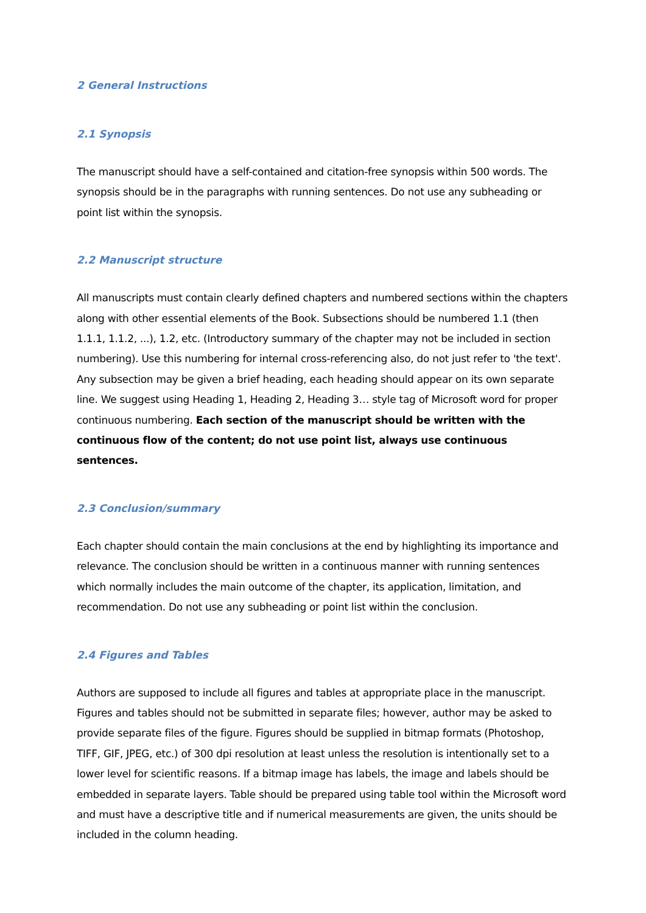2 General Instructions
2.1 Synopsis
The manuscript should have a self-contained and citation-free synopsis within 500 words. The synopsis should be in the paragraphs with running sentences. Do not use any subheading or point list within the synopsis.
2.2 Manuscript structure
All manuscripts must contain clearly defined chapters and numbered sections within the chapters along with other essential elements of the Book. Subsections should be numbered 1.1 (then 1.1.1, 1.1.2, ...), 1.2, etc. (Introductory summary of the chapter may not be included in section numbering). Use this numbering for internal cross-referencing also, do not just refer to 'the text'. Any subsection may be given a brief heading, each heading should appear on its own separate line. We suggest using Heading 1, Heading 2, Heading 3… style tag of Microsoft word for proper continuous numbering. Each section of the manuscript should be written with the continuous flow of the content; do not use point list, always use continuous sentences.
2.3 Conclusion/summary
Each chapter should contain the main conclusions at the end by highlighting its importance and relevance. The conclusion should be written in a continuous manner with running sentences which normally includes the main outcome of the chapter, its application, limitation, and recommendation. Do not use any subheading or point list within the conclusion.
2.4 Figures and Tables
Authors are supposed to include all figures and tables at appropriate place in the manuscript. Figures and tables should not be submitted in separate files; however, author may be asked to provide separate files of the figure. Figures should be supplied in bitmap formats (Photoshop, TIFF, GIF, JPEG, etc.) of 300 dpi resolution at least unless the resolution is intentionally set to a lower level for scientific reasons. If a bitmap image has labels, the image and labels should be embedded in separate layers. Table should be prepared using table tool within the Microsoft word and must have a descriptive title and if numerical measurements are given, the units should be included in the column heading.